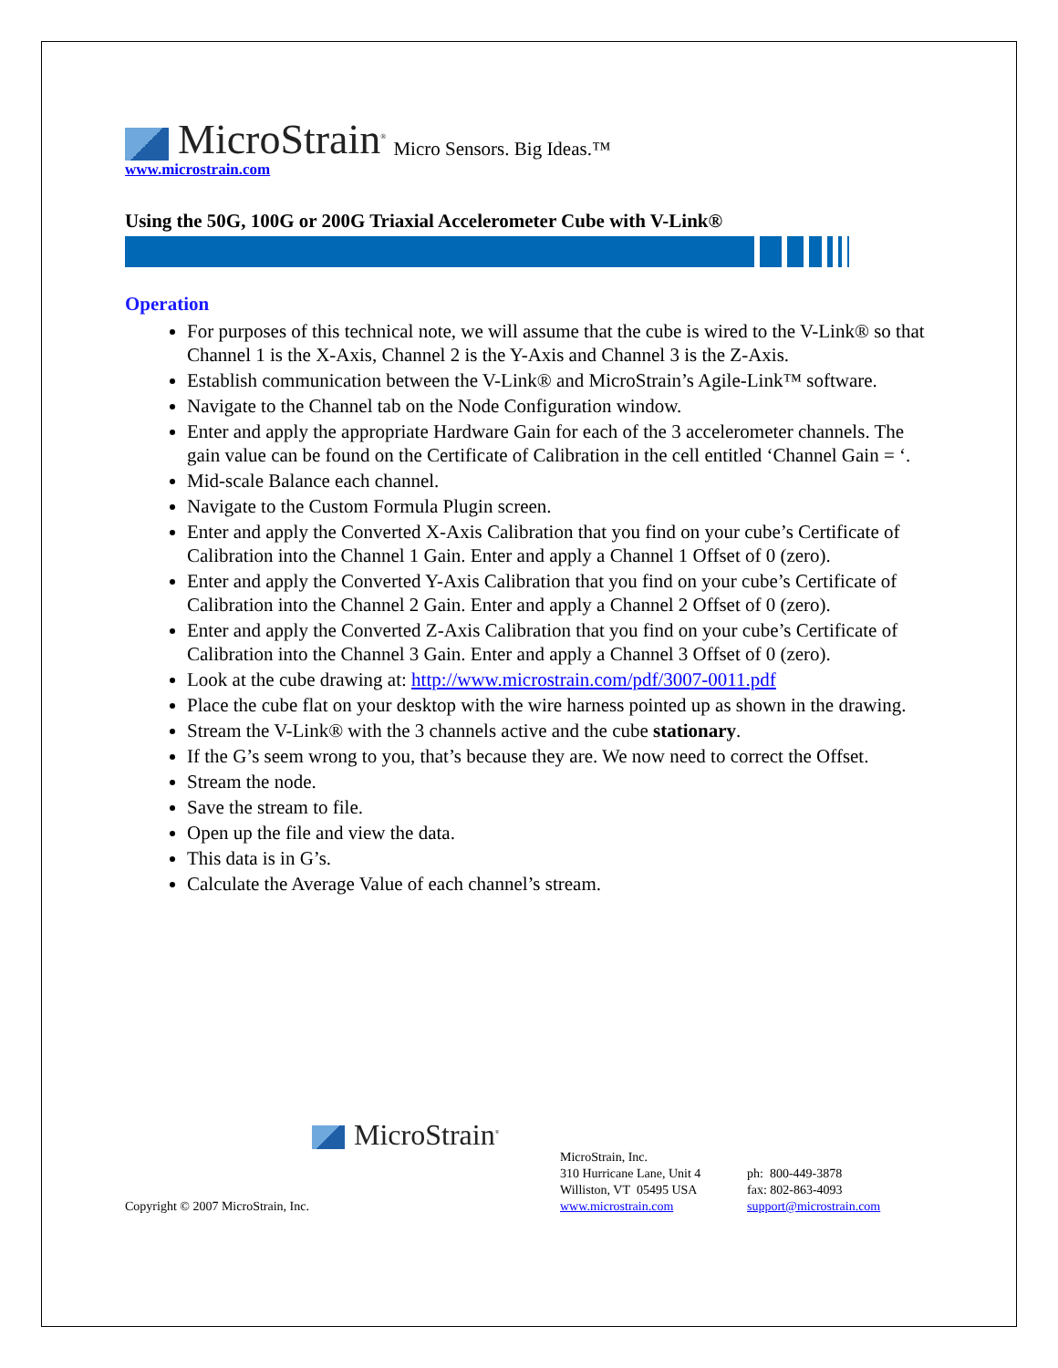MicroStrain<sup>®</sup> Micro Sensors. Big Ideas.™
www.microstrain.com
Using the 50G, 100G or 200G Triaxial Accelerometer Cube with V-Link®
Operation
For purposes of this technical note, we will assume that the cube is wired to the V-Link® so that Channel 1 is the X-Axis, Channel 2 is the Y-Axis and Channel 3 is the Z-Axis.
Establish communication between the V-Link® and MicroStrain’s Agile-Link™ software.
Navigate to the Channel tab on the Node Configuration window.
Enter and apply the appropriate Hardware Gain for each of the 3 accelerometer channels. The gain value can be found on the Certificate of Calibration in the cell entitled ‘Channel Gain = ‘.
Mid-scale Balance each channel.
Navigate to the Custom Formula Plugin screen.
Enter and apply the Converted X-Axis Calibration that you find on your cube’s Certificate of Calibration into the Channel 1 Gain. Enter and apply a Channel 1 Offset of 0 (zero).
Enter and apply the Converted Y-Axis Calibration that you find on your cube’s Certificate of Calibration into the Channel 2 Gain. Enter and apply a Channel 2 Offset of 0 (zero).
Enter and apply the Converted Z-Axis Calibration that you find on your cube’s Certificate of Calibration into the Channel 3 Gain. Enter and apply a Channel 3 Offset of 0 (zero).
Look at the cube drawing at: http://www.microstrain.com/pdf/3007-0011.pdf
Place the cube flat on your desktop with the wire harness pointed up as shown in the drawing.
Stream the V-Link® with the 3 channels active and the cube stationary.
If the G’s seem wrong to you, that’s because they are. We now need to correct the Offset.
Stream the node.
Save the stream to file.
Open up the file and view the data.
This data is in G’s.
Calculate the Average Value of each channel’s stream.
MicroStrain<sup>®</sup>
Copyright © 2007 MicroStrain, Inc.
MicroStrain, Inc.
310 Hurricane Lane, Unit 4
Williston, VT 05495 USA
www.microstrain.com
ph: 800-449-3878
fax: 802-863-4093
support@microstrain.com